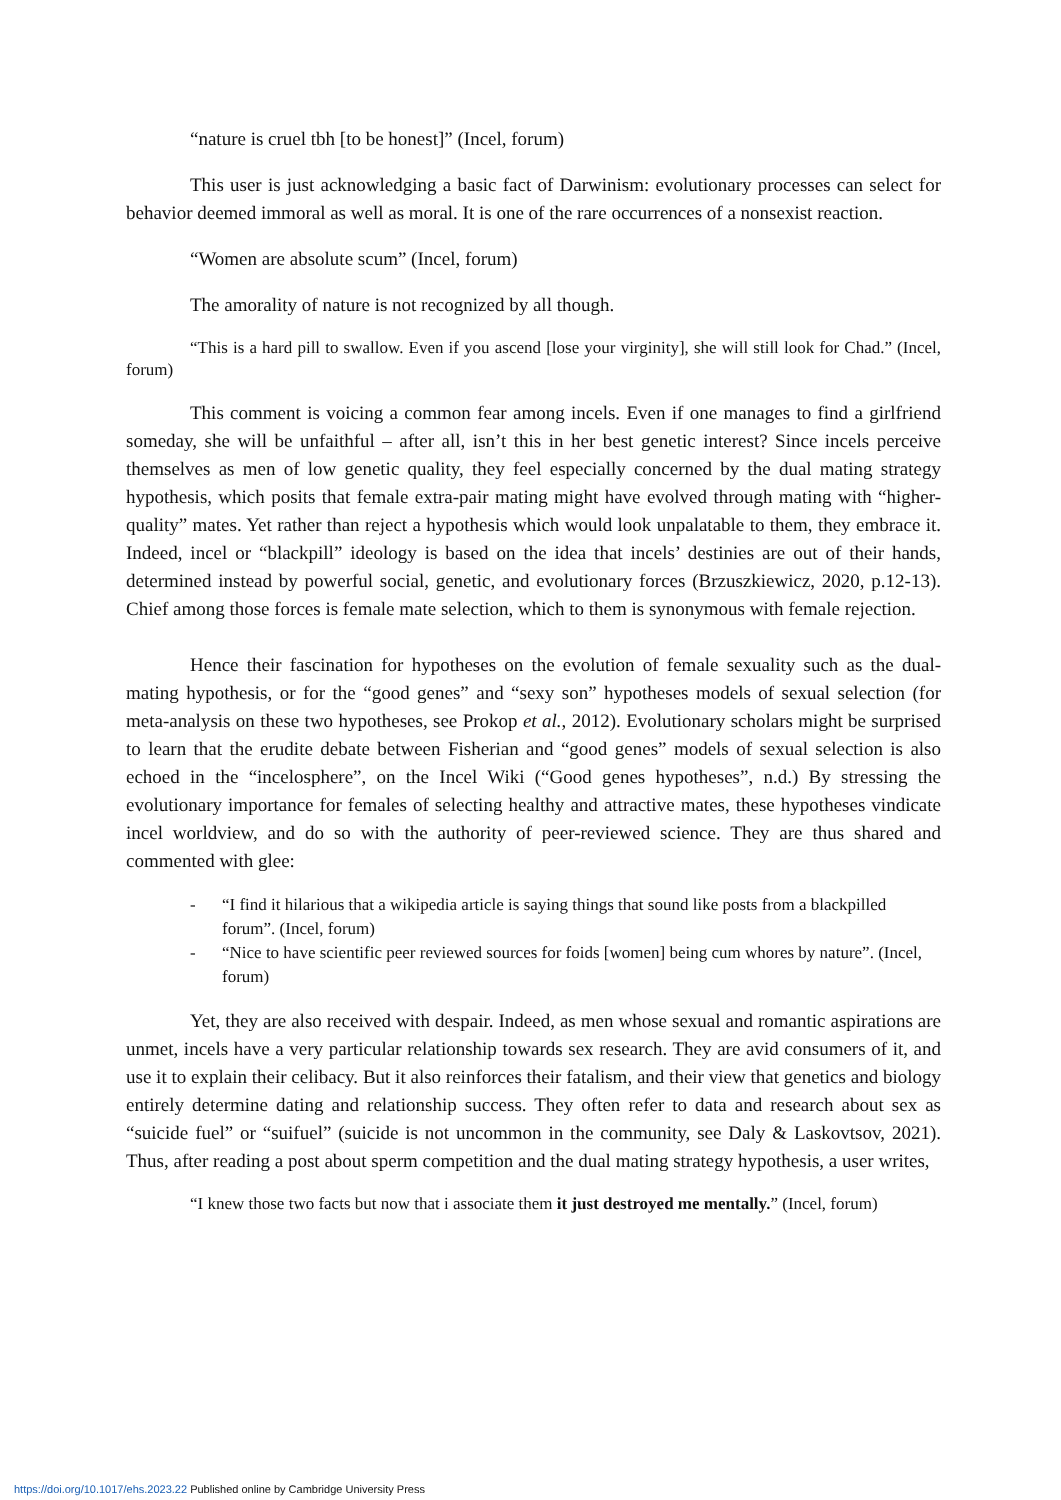“nature is cruel tbh [to be honest]” (Incel, forum)
This user is just acknowledging a basic fact of Darwinism: evolutionary processes can select for behavior deemed immoral as well as moral. It is one of the rare occurrences of a nonsexist reaction.
“Women are absolute scum” (Incel, forum)
The amorality of nature is not recognized by all though.
“This is a hard pill to swallow. Even if you ascend [lose your virginity], she will still look for Chad.” (Incel, forum)
This comment is voicing a common fear among incels. Even if one manages to find a girlfriend someday, she will be unfaithful – after all, isn’t this in her best genetic interest? Since incels perceive themselves as men of low genetic quality, they feel especially concerned by the dual mating strategy hypothesis, which posits that female extra-pair mating might have evolved through mating with “higher-quality” mates. Yet rather than reject a hypothesis which would look unpalatable to them, they embrace it. Indeed, incel or “blackpill” ideology is based on the idea that incels’ destinies are out of their hands, determined instead by powerful social, genetic, and evolutionary forces (Brzuszkiewicz, 2020, p.12-13). Chief among those forces is female mate selection, which to them is synonymous with female rejection.
Hence their fascination for hypotheses on the evolution of female sexuality such as the dual-mating hypothesis, or for the “good genes” and “sexy son” hypotheses models of sexual selection (for meta-analysis on these two hypotheses, see Prokop et al., 2012). Evolutionary scholars might be surprised to learn that the erudite debate between Fisherian and “good genes” models of sexual selection is also echoed in the “incelosphere”, on the Incel Wiki (“Good genes hypotheses”, n.d.) By stressing the evolutionary importance for females of selecting healthy and attractive mates, these hypotheses vindicate incel worldview, and do so with the authority of peer-reviewed science. They are thus shared and commented with glee:
- “I find it hilarious that a wikipedia article is saying things that sound like posts from a blackpilled forum”. (Incel, forum)
- “Nice to have scientific peer reviewed sources for foids [women] being cum whores by nature”. (Incel, forum)
Yet, they are also received with despair. Indeed, as men whose sexual and romantic aspirations are unmet, incels have a very particular relationship towards sex research. They are avid consumers of it, and use it to explain their celibacy. But it also reinforces their fatalism, and their view that genetics and biology entirely determine dating and relationship success. They often refer to data and research about sex as “suicide fuel” or “suifuel” (suicide is not uncommon in the community, see Daly & Laskovtsov, 2021). Thus, after reading a post about sperm competition and the dual mating strategy hypothesis, a user writes,
“I knew those two facts but now that i associate them it just destroyed me mentally.” (Incel, forum)
https://doi.org/10.1017/ehs.2023.22 Published online by Cambridge University Press